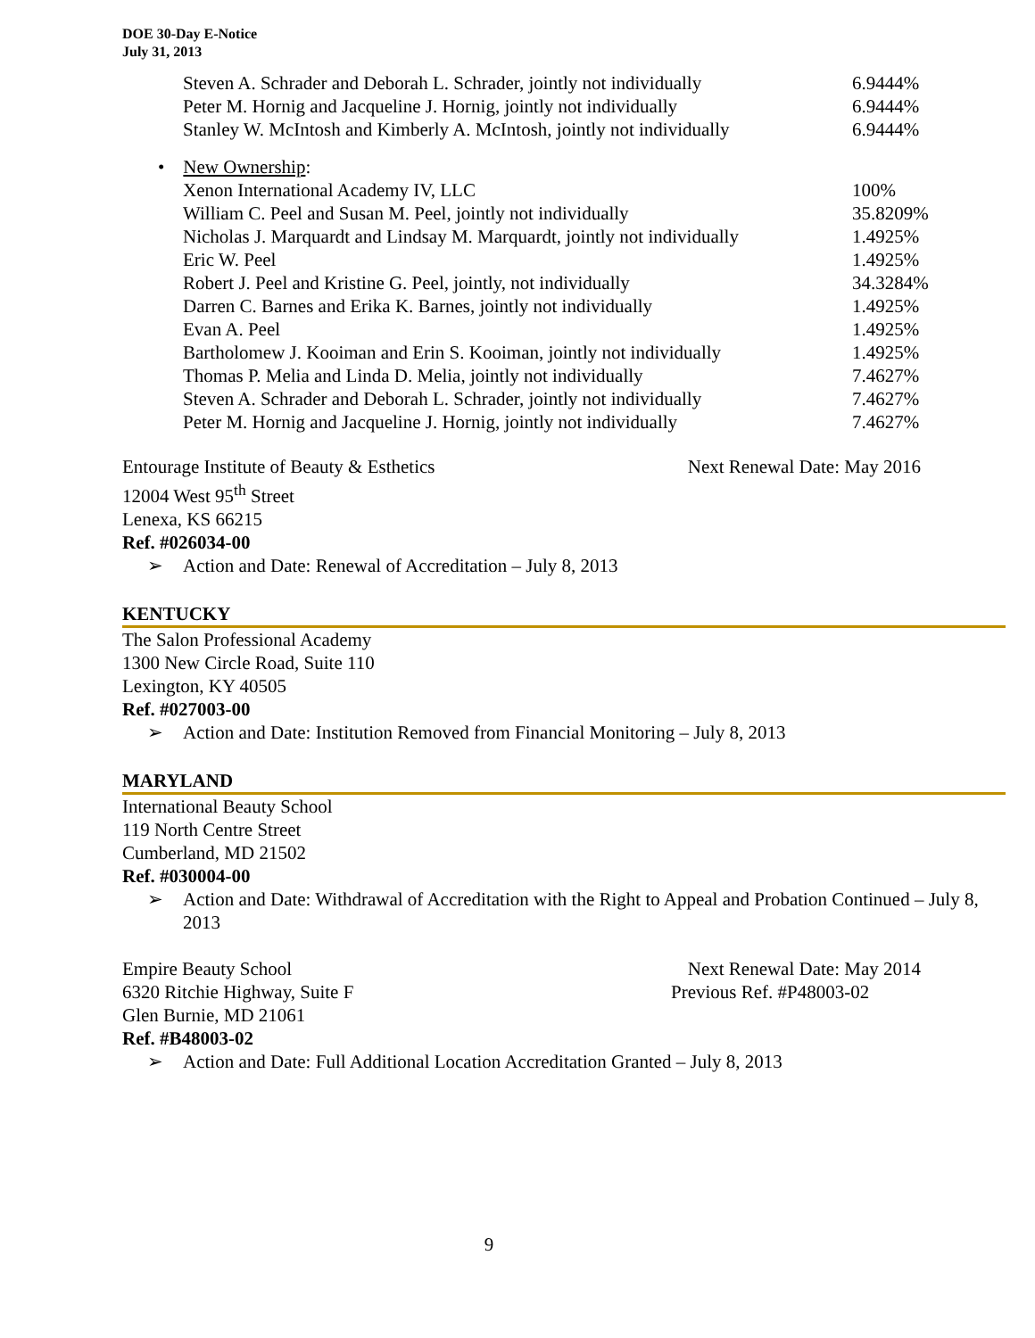DOE 30-Day E-Notice
July 31, 2013
| Steven A. Schrader and Deborah L. Schrader, jointly not individually | 6.9444% |
| Peter M. Hornig and Jacqueline J. Hornig, jointly not individually | 6.9444% |
| Stanley W. McIntosh and Kimberly A. McIntosh, jointly not individually | 6.9444% |
• New Ownership:
| Xenon International Academy IV, LLC | 100% |
| William C. Peel and Susan M. Peel, jointly not individually | 35.8209% |
| Nicholas J. Marquardt and Lindsay M. Marquardt, jointly not individually | 1.4925% |
| Eric W. Peel | 1.4925% |
| Robert J. Peel and Kristine G. Peel, jointly, not individually | 34.3284% |
| Darren C. Barnes and Erika K. Barnes, jointly not individually | 1.4925% |
| Evan A. Peel | 1.4925% |
| Bartholomew J. Kooiman and Erin S. Kooiman, jointly not individually | 1.4925% |
| Thomas P. Melia and Linda D. Melia, jointly not individually | 7.4627% |
| Steven A. Schrader and Deborah L. Schrader, jointly not individually | 7.4627% |
| Peter M. Hornig and Jacqueline J. Hornig, jointly not individually | 7.4627% |
Entourage Institute of Beauty & Esthetics
Next Renewal Date: May 2016
12004 West 95<sup>th</sup> Street
Lenexa, KS 66215
Ref. #026034-00
➢ Action and Date: Renewal of Accreditation – July 8, 2013
KENTUCKY
The Salon Professional Academy
1300 New Circle Road, Suite 110
Lexington, KY 40505
Ref. #027003-00
➢ Action and Date: Institution Removed from Financial Monitoring – July 8, 2013
MARYLAND
International Beauty School
119 North Centre Street
Cumberland, MD 21502
Ref. #030004-00
➢ Action and Date: Withdrawal of Accreditation with the Right to Appeal and Probation Continued – July 8, 2013
Empire Beauty School Next Renewal Date: May 2014
6320 Ritchie Highway, Suite F Previous Ref. #P48003-02
Glen Burnie, MD 21061
Ref. #B48003-02
➢ Action and Date: Full Additional Location Accreditation Granted – July 8, 2013
9